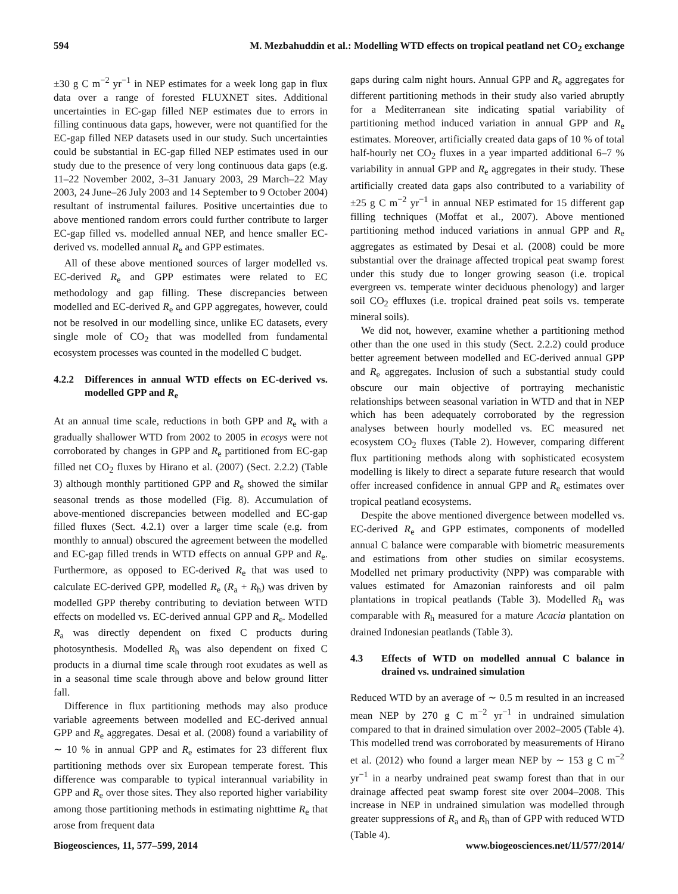594 M. Mezbahuddin et al.: Modelling WTD effects on tropical peatland net CO<sub>2</sub> exchange
±30 g C m<sup>−2</sup> yr<sup>−1</sup> in NEP estimates for a week long gap in flux data over a range of forested FLUXNET sites. Additional uncertainties in EC-gap filled NEP estimates due to errors in filling continuous data gaps, however, were not quantified for the EC-gap filled NEP datasets used in our study. Such uncertainties could be substantial in EC-gap filled NEP estimates used in our study due to the presence of very long continuous data gaps (e.g. 11–22 November 2002, 3–31 January 2003, 29 March–22 May 2003, 24 June–26 July 2003 and 14 September to 9 October 2004) resultant of instrumental failures. Positive uncertainties due to above mentioned random errors could further contribute to larger EC-gap filled vs. modelled annual NEP, and hence smaller EC-derived vs. modelled annual R<sub>e</sub> and GPP estimates.
All of these above mentioned sources of larger modelled vs. EC-derived R<sub>e</sub> and GPP estimates were related to EC methodology and gap filling. These discrepancies between modelled and EC-derived R<sub>e</sub> and GPP aggregates, however, could not be resolved in our modelling since, unlike EC datasets, every single mole of CO<sub>2</sub> that was modelled from fundamental ecosystem processes was counted in the modelled C budget.
4.2.2 Differences in annual WTD effects on EC-derived vs. modelled GPP and R<sub>e</sub>
At an annual time scale, reductions in both GPP and R<sub>e</sub> with a gradually shallower WTD from 2002 to 2005 in ecosys were not corroborated by changes in GPP and R<sub>e</sub> partitioned from EC-gap filled net CO<sub>2</sub> fluxes by Hirano et al. (2007) (Sect. 2.2.2) (Table 3) although monthly partitioned GPP and R<sub>e</sub> showed the similar seasonal trends as those modelled (Fig. 8). Accumulation of above-mentioned discrepancies between modelled and EC-gap filled fluxes (Sect. 4.2.1) over a larger time scale (e.g. from monthly to annual) obscured the agreement between the modelled and EC-gap filled trends in WTD effects on annual GPP and R<sub>e</sub>. Furthermore, as opposed to EC-derived R<sub>e</sub> that was used to calculate EC-derived GPP, modelled R<sub>e</sub> (R<sub>a</sub> + R<sub>h</sub>) was driven by modelled GPP thereby contributing to deviation between WTD effects on modelled vs. EC-derived annual GPP and R<sub>e</sub>. Modelled R<sub>a</sub> was directly dependent on fixed C products during photosynthesis. Modelled R<sub>h</sub> was also dependent on fixed C products in a diurnal time scale through root exudates as well as in a seasonal time scale through above and below ground litter fall.
Difference in flux partitioning methods may also produce variable agreements between modelled and EC-derived annual GPP and R<sub>e</sub> aggregates. Desai et al. (2008) found a variability of ∼ 10 % in annual GPP and R<sub>e</sub> estimates for 23 different flux partitioning methods over six European temperate forest. This difference was comparable to typical interannual variability in GPP and R<sub>e</sub> over those sites. They also reported higher variability among those partitioning methods in estimating nighttime R<sub>e</sub> that arose from frequent data
gaps during calm night hours. Annual GPP and R<sub>e</sub> aggregates for different partitioning methods in their study also varied abruptly for a Mediterranean site indicating spatial variability of partitioning method induced variation in annual GPP and R<sub>e</sub> estimates. Moreover, artificially created data gaps of 10 % of total half-hourly net CO<sub>2</sub> fluxes in a year imparted additional 6–7 % variability in annual GPP and R<sub>e</sub> aggregates in their study. These artificially created data gaps also contributed to a variability of ±25 g C m<sup>−2</sup> yr<sup>−1</sup> in annual NEP estimated for 15 different gap filling techniques (Moffat et al., 2007). Above mentioned partitioning method induced variations in annual GPP and R<sub>e</sub> aggregates as estimated by Desai et al. (2008) could be more substantial over the drainage affected tropical peat swamp forest under this study due to longer growing season (i.e. tropical evergreen vs. temperate winter deciduous phenology) and larger soil CO<sub>2</sub> effluxes (i.e. tropical drained peat soils vs. temperate mineral soils).
We did not, however, examine whether a partitioning method other than the one used in this study (Sect. 2.2.2) could produce better agreement between modelled and EC-derived annual GPP and R<sub>e</sub> aggregates. Inclusion of such a substantial study could obscure our main objective of portraying mechanistic relationships between seasonal variation in WTD and that in NEP which has been adequately corroborated by the regression analyses between hourly modelled vs. EC measured net ecosystem CO<sub>2</sub> fluxes (Table 2). However, comparing different flux partitioning methods along with sophisticated ecosystem modelling is likely to direct a separate future research that would offer increased confidence in annual GPP and R<sub>e</sub> estimates over tropical peatland ecosystems.
Despite the above mentioned divergence between modelled vs. EC-derived R<sub>e</sub> and GPP estimates, components of modelled annual C balance were comparable with biometric measurements and estimations from other studies on similar ecosystems. Modelled net primary productivity (NPP) was comparable with values estimated for Amazonian rainforests and oil palm plantations in tropical peatlands (Table 3). Modelled R<sub>h</sub> was comparable with R<sub>h</sub> measured for a mature Acacia plantation on drained Indonesian peatlands (Table 3).
4.3 Effects of WTD on modelled annual C balance in drained vs. undrained simulation
Reduced WTD by an average of ∼ 0.5 m resulted in an increased mean NEP by 270 g C m<sup>−2</sup> yr<sup>−1</sup> in undrained simulation compared to that in drained simulation over 2002–2005 (Table 4). This modelled trend was corroborated by measurements of Hirano et al. (2012) who found a larger mean NEP by ∼ 153 g C m<sup>−2</sup> yr<sup>−1</sup> in a nearby undrained peat swamp forest than that in our drainage affected peat swamp forest site over 2004–2008. This increase in NEP in undrained simulation was modelled through greater suppressions of R<sub>a</sub> and R<sub>h</sub> than of GPP with reduced WTD (Table 4).
Biogeosciences, 11, 577–599, 2014 www.biogeosciences.net/11/577/2014/